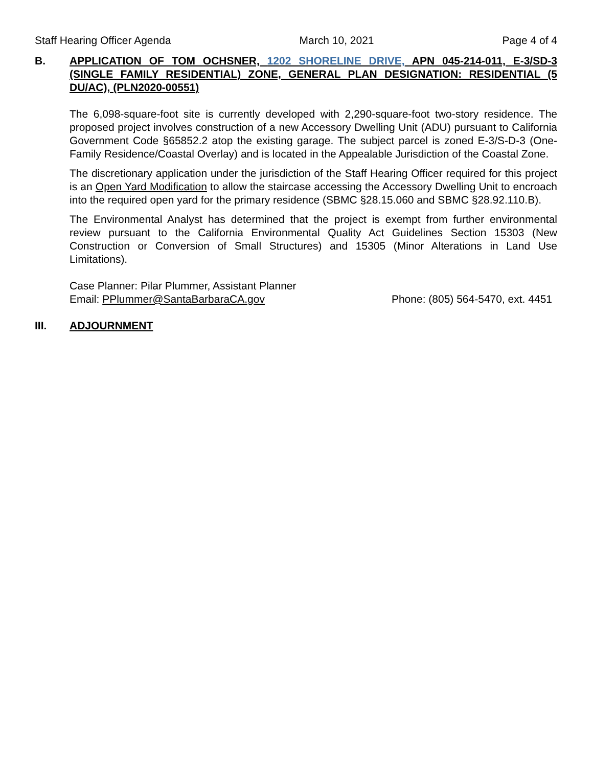Staff Hearing Officer Agenda March 10, 2021 Page 4 of 4
B. APPLICATION OF TOM OCHSNER, 1202 SHORELINE DRIVE, APN 045-214-011, E-3/SD-3 (SINGLE FAMILY RESIDENTIAL) ZONE, GENERAL PLAN DESIGNATION: RESIDENTIAL (5 DU/AC), (PLN2020-00551)
The 6,098-square-foot site is currently developed with 2,290-square-foot two-story residence. The proposed project involves construction of a new Accessory Dwelling Unit (ADU) pursuant to California Government Code §65852.2 atop the existing garage. The subject parcel is zoned E-3/S-D-3 (One-Family Residence/Coastal Overlay) and is located in the Appealable Jurisdiction of the Coastal Zone.
The discretionary application under the jurisdiction of the Staff Hearing Officer required for this project is an Open Yard Modification to allow the staircase accessing the Accessory Dwelling Unit to encroach into the required open yard for the primary residence (SBMC §28.15.060 and SBMC §28.92.110.B).
The Environmental Analyst has determined that the project is exempt from further environmental review pursuant to the California Environmental Quality Act Guidelines Section 15303 (New Construction or Conversion of Small Structures) and 15305 (Minor Alterations in Land Use Limitations).
Case Planner: Pilar Plummer, Assistant Planner
Email: PPlummer@SantaBarbaraCA.gov Phone: (805) 564-5470, ext. 4451
III. ADJOURNMENT